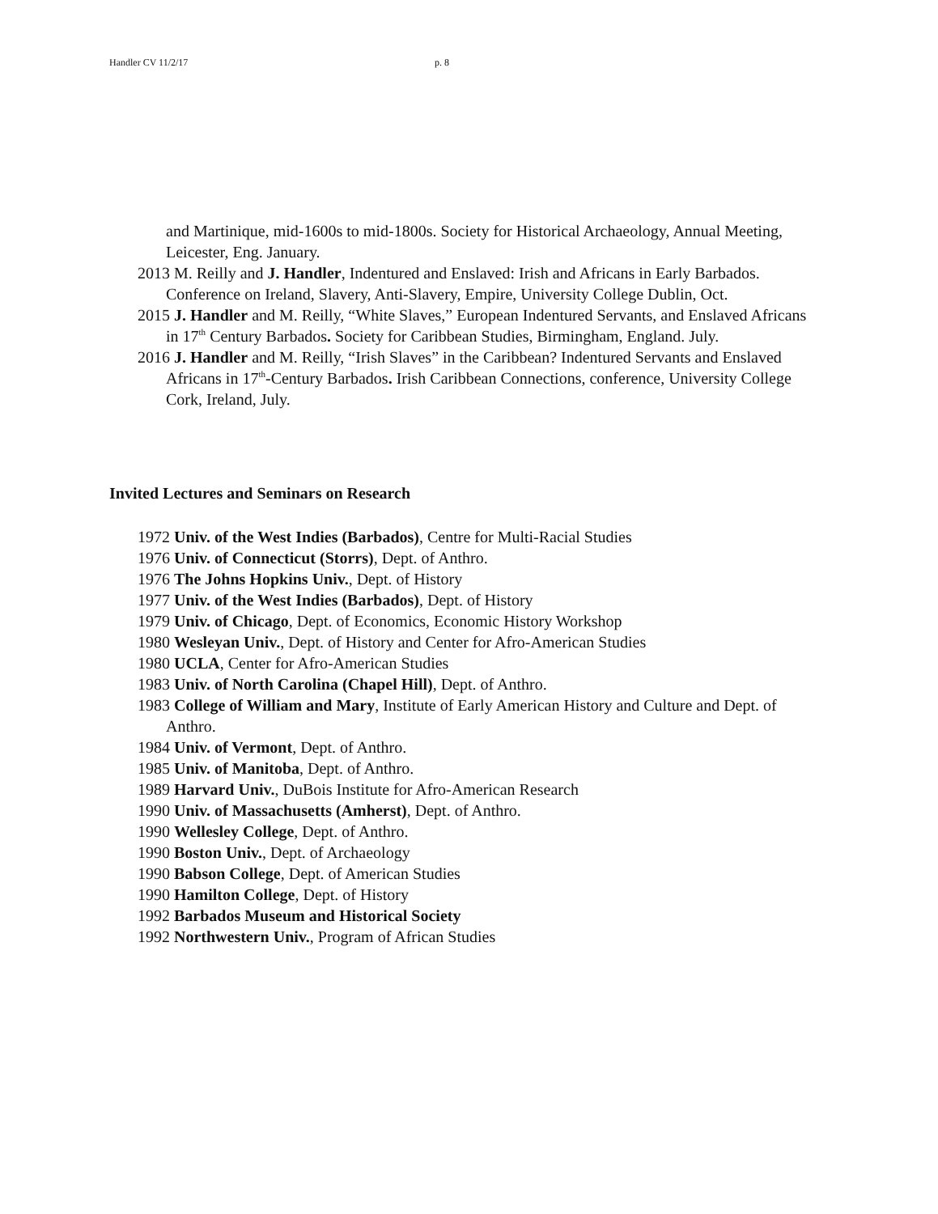Handler CV 11/2/17 p. 8
and Martinique, mid-1600s to mid-1800s. Society for Historical Archaeology, Annual Meeting, Leicester, Eng. January.
2013 M. Reilly and J. Handler, Indentured and Enslaved: Irish and Africans in Early Barbados. Conference on Ireland, Slavery, Anti-Slavery, Empire, University College Dublin, Oct.
2015 J. Handler and M. Reilly, “White Slaves,” European Indentured Servants, and Enslaved Africans in 17<sup>th</sup> Century Barbados. Society for Caribbean Studies, Birmingham, England. July.
2016 J. Handler and M. Reilly, “Irish Slaves” in the Caribbean? Indentured Servants and Enslaved Africans in 17<sup>th</sup>-Century Barbados. Irish Caribbean Connections, conference, University College Cork, Ireland, July.
Invited Lectures and Seminars on Research
1972 Univ. of the West Indies (Barbados), Centre for Multi-Racial Studies
1976 Univ. of Connecticut (Storrs), Dept. of Anthro.
1976 The Johns Hopkins Univ., Dept. of History
1977 Univ. of the West Indies (Barbados), Dept. of History
1979 Univ. of Chicago, Dept. of Economics, Economic History Workshop
1980 Wesleyan Univ., Dept. of History and Center for Afro-American Studies
1980 UCLA, Center for Afro-American Studies
1983 Univ. of North Carolina (Chapel Hill), Dept. of Anthro.
1983 College of William and Mary, Institute of Early American History and Culture and Dept. of Anthro.
1984 Univ. of Vermont, Dept. of Anthro.
1985 Univ. of Manitoba, Dept. of Anthro.
1989 Harvard Univ., DuBois Institute for Afro-American Research
1990 Univ. of Massachusetts (Amherst), Dept. of Anthro.
1990 Wellesley College, Dept. of Anthro.
1990 Boston Univ., Dept. of Archaeology
1990 Babson College, Dept. of American Studies
1990 Hamilton College, Dept. of History
1992 Barbados Museum and Historical Society
1992 Northwestern Univ., Program of African Studies